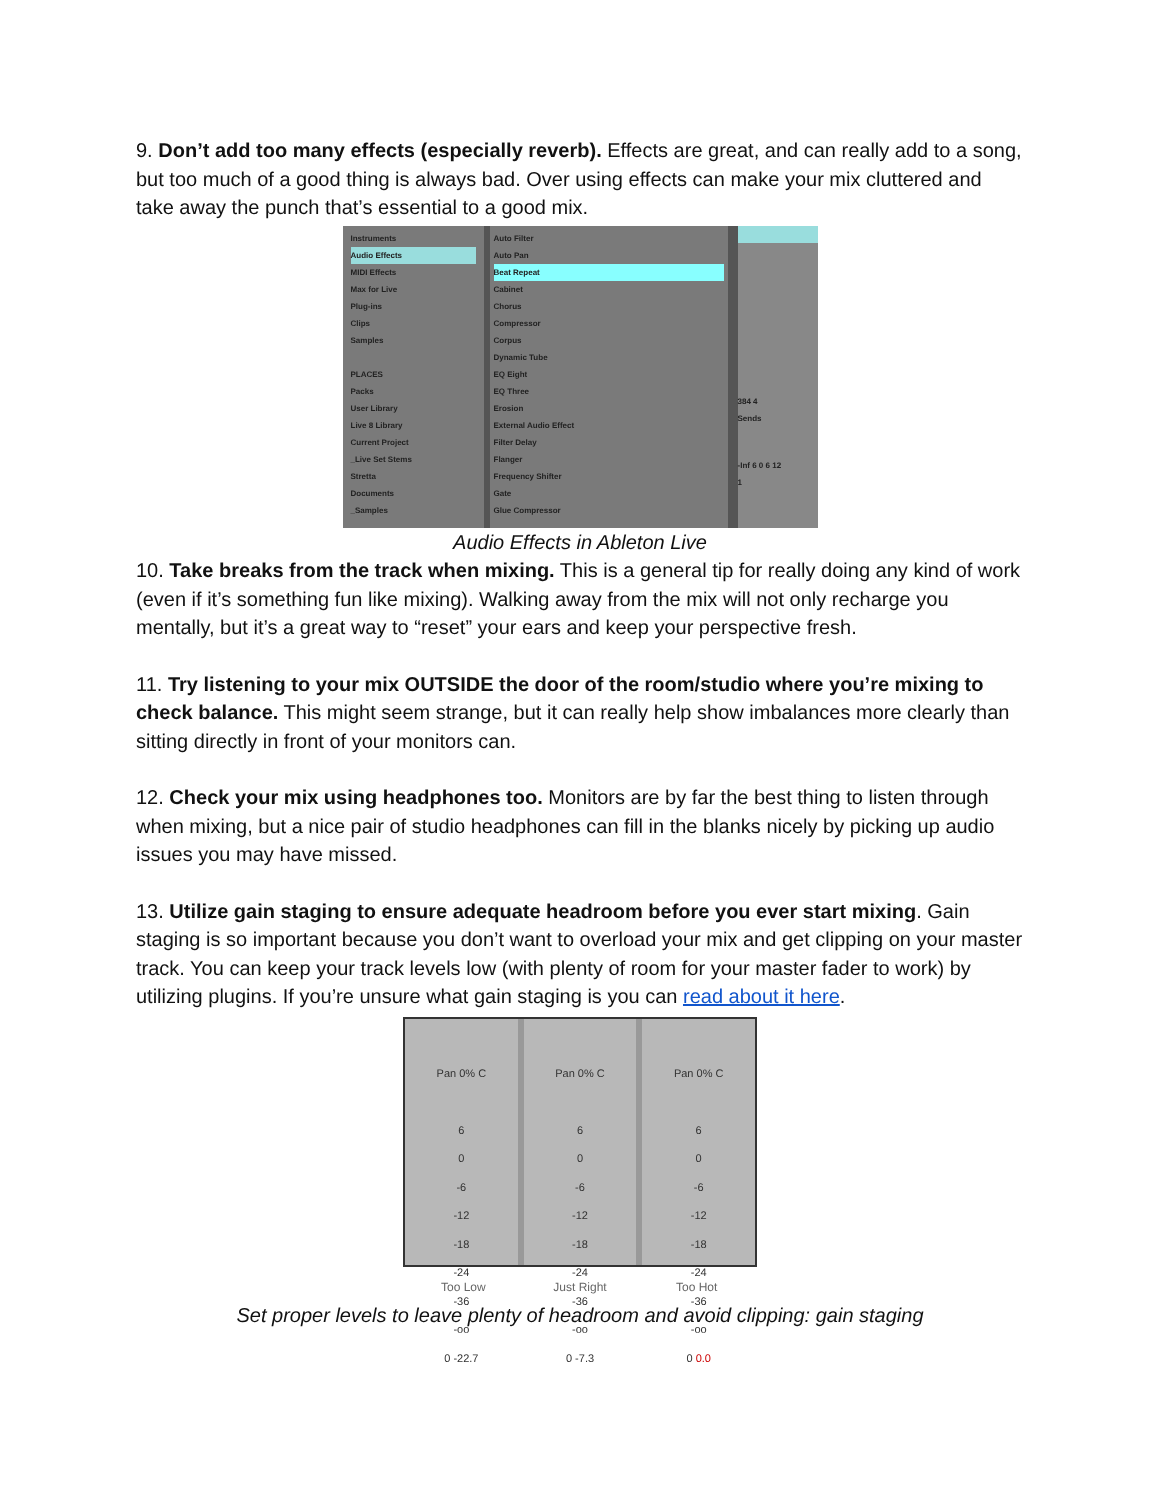9. Don’t add too many effects (especially reverb). Effects are great, and can really add to a song, but too much of a good thing is always bad. Over using effects can make your mix cluttered and take away the punch that’s essential to a good mix.
Instruments
Audio Effects
MIDI Effects
Max for Live
Plug-ins
Clips
Samples
PLACES
Packs
User Library
Live 8 Library
Current Project
_Live Set Stems
Stretta
Documents
_Samples
Auto Filter
Auto Pan
Beat Repeat
Cabinet
Chorus
Compressor
Corpus
Dynamic Tube
EQ Eight
EQ Three
Erosion
External Audio Effect
Filter Delay
Flanger
Frequency Shifter
Gate
Glue Compressor
384 4
Sends
-Inf 6 0 6 12
1
Audio Effects in Ableton Live
10. Take breaks from the track when mixing. This is a general tip for really doing any kind of work (even if it’s something fun like mixing). Walking away from the mix will not only recharge you mentally, but it’s a great way to “reset” your ears and keep your perspective fresh.
11. Try listening to your mix OUTSIDE the door of the room/studio where you’re mixing to check balance. This might seem strange, but it can really help show imbalances more clearly than sitting directly in front of your monitors can.
12. Check your mix using headphones too. Monitors are by far the best thing to listen through when mixing, but a nice pair of studio headphones can fill in the blanks nicely by picking up audio issues you may have missed.
13. Utilize gain staging to ensure adequate headroom before you ever start mixing. Gain staging is so important because you don’t want to overload your mix and get clipping on your master track. You can keep your track levels low (with plenty of room for your master fader to work) by utilizing plugins. If you’re unsure what gain staging is you can read about it here.
Pan 0% C
6
0
-6
-12
-18
-24
-36
-oo
0 -22.7
Pan 0% C
6
0
-6
-12
-18
-24
-36
-oo
0 -7.3
Pan 0% C
6
0
-6
-12
-18
-24
-36
-oo
0 0.0
Too Low Just Right Too Hot
Set proper levels to leave plenty of headroom and avoid clipping: gain staging